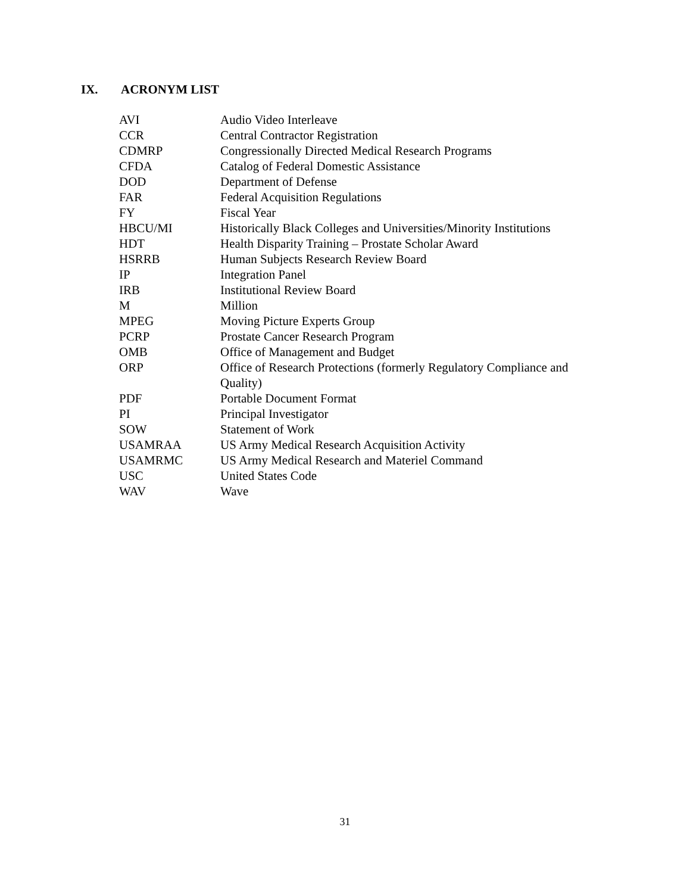IX. ACRONYM LIST
| AVI | Audio Video Interleave |
| CCR | Central Contractor Registration |
| CDMRP | Congressionally Directed Medical Research Programs |
| CFDA | Catalog of Federal Domestic Assistance |
| DOD | Department of Defense |
| FAR | Federal Acquisition Regulations |
| FY | Fiscal Year |
| HBCU/MI | Historically Black Colleges and Universities/Minority Institutions |
| HDT | Health Disparity Training – Prostate Scholar Award |
| HSRRB | Human Subjects Research Review Board |
| IP | Integration Panel |
| IRB | Institutional Review Board |
| M | Million |
| MPEG | Moving Picture Experts Group |
| PCRP | Prostate Cancer Research Program |
| OMB | Office of Management and Budget |
| ORP | Office of Research Protections (formerly Regulatory Compliance and Quality) |
| PDF | Portable Document Format |
| PI | Principal Investigator |
| SOW | Statement of Work |
| USAMRAA | US Army Medical Research Acquisition Activity |
| USAMRMC | US Army Medical Research and Materiel Command |
| USC | United States Code |
| WAV | Wave |
31